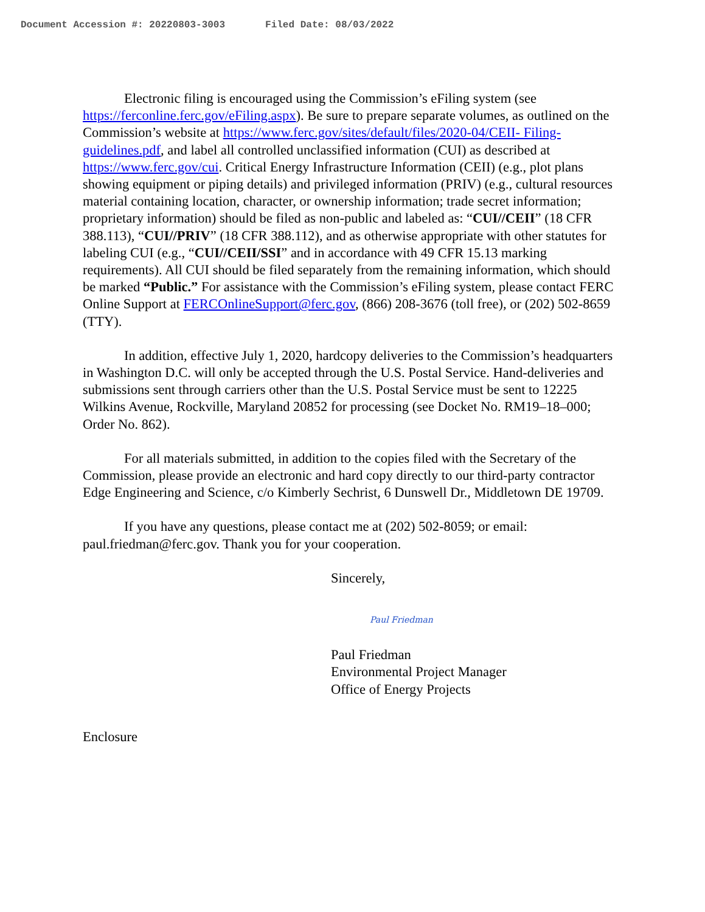Document Accession #: 20220803-3003 Filed Date: 08/03/2022
Electronic filing is encouraged using the Commission’s eFiling system (see https://ferconline.ferc.gov/eFiling.aspx). Be sure to prepare separate volumes, as outlined on the Commission’s website at https://www.ferc.gov/sites/default/files/2020-04/CEII- Filing-guidelines.pdf, and label all controlled unclassified information (CUI) as described at https://www.ferc.gov/cui. Critical Energy Infrastructure Information (CEII) (e.g., plot plans showing equipment or piping details) and privileged information (PRIV) (e.g., cultural resources material containing location, character, or ownership information; trade secret information; proprietary information) should be filed as non-public and labeled as: “CUI//CEII” (18 CFR 388.113), “CUI//PRIV” (18 CFR 388.112), and as otherwise appropriate with other statutes for labeling CUI (e.g., “CUI//CEII/SSI” and in accordance with 49 CFR 15.13 marking requirements). All CUI should be filed separately from the remaining information, which should be marked “Public.” For assistance with the Commission’s eFiling system, please contact FERC Online Support at FERCOnlineSupport@ferc.gov, (866) 208-3676 (toll free), or (202) 502-8659 (TTY).
In addition, effective July 1, 2020, hardcopy deliveries to the Commission’s headquarters in Washington D.C. will only be accepted through the U.S. Postal Service. Hand-deliveries and submissions sent through carriers other than the U.S. Postal Service must be sent to 12225 Wilkins Avenue, Rockville, Maryland 20852 for processing (see Docket No. RM19–18–000; Order No. 862).
For all materials submitted, in addition to the copies filed with the Secretary of the Commission, please provide an electronic and hard copy directly to our third-party contractor Edge Engineering and Science, c/o Kimberly Sechrist, 6 Dunswell Dr., Middletown DE 19709.
If you have any questions, please contact me at (202) 502-8059; or email: paul.friedman@ferc.gov. Thank you for your cooperation.
Sincerely,
Paul Friedman
Paul Friedman
Environmental Project Manager
Office of Energy Projects
Enclosure